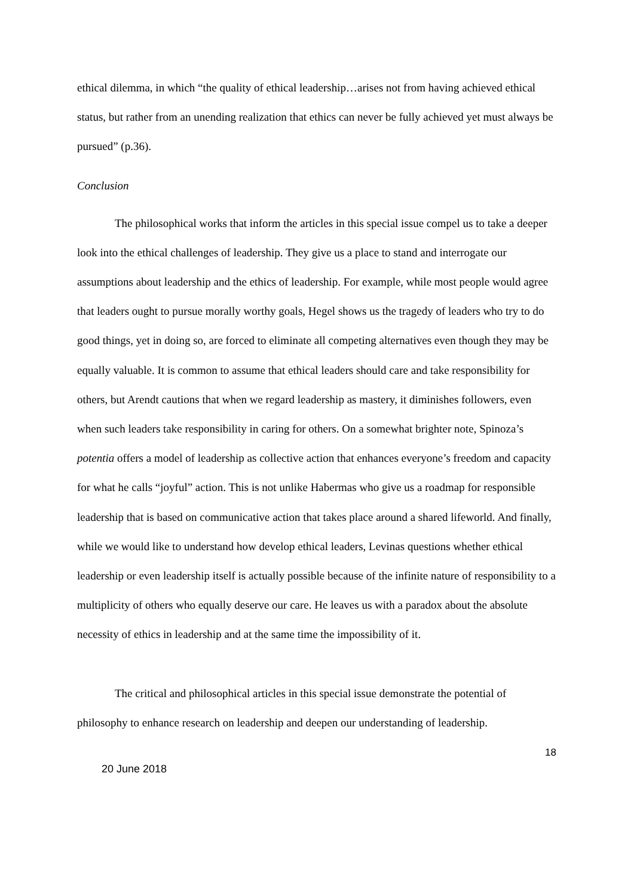ethical dilemma, in which “the quality of ethical leadership…arises not from having achieved ethical status, but rather from an unending realization that ethics can never be fully achieved yet must always be pursued” (p.36).
Conclusion
The philosophical works that inform the articles in this special issue compel us to take a deeper look into the ethical challenges of leadership. They give us a place to stand and interrogate our assumptions about leadership and the ethics of leadership. For example, while most people would agree that leaders ought to pursue morally worthy goals, Hegel shows us the tragedy of leaders who try to do good things, yet in doing so, are forced to eliminate all competing alternatives even though they may be equally valuable. It is common to assume that ethical leaders should care and take responsibility for others, but Arendt cautions that when we regard leadership as mastery, it diminishes followers, even when such leaders take responsibility in caring for others. On a somewhat brighter note, Spinoza’s potentia offers a model of leadership as collective action that enhances everyone’s freedom and capacity for what he calls “joyful” action. This is not unlike Habermas who give us a roadmap for responsible leadership that is based on communicative action that takes place around a shared lifeworld. And finally, while we would like to understand how develop ethical leaders, Levinas questions whether ethical leadership or even leadership itself is actually possible because of the infinite nature of responsibility to a multiplicity of others who equally deserve our care. He leaves us with a paradox about the absolute necessity of ethics in leadership and at the same time the impossibility of it.
The critical and philosophical articles in this special issue demonstrate the potential of philosophy to enhance research on leadership and deepen our understanding of leadership.
18
20 June 2018